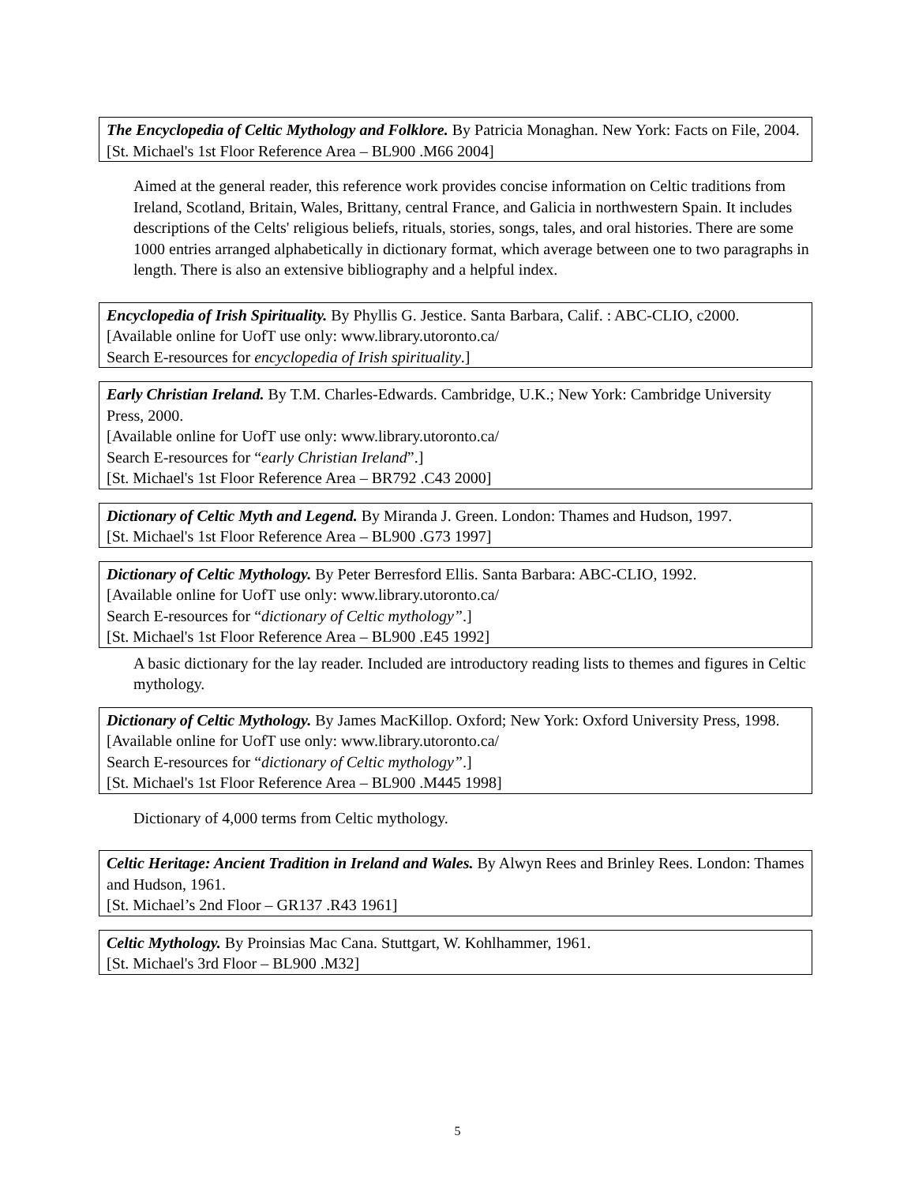The Encyclopedia of Celtic Mythology and Folklore. By Patricia Monaghan. New York: Facts on File, 2004.
[St. Michael's 1st Floor Reference Area – BL900 .M66 2004]
Aimed at the general reader, this reference work provides concise information on Celtic traditions from Ireland, Scotland, Britain, Wales, Brittany, central France, and Galicia in northwestern Spain. It includes descriptions of the Celts' religious beliefs, rituals, stories, songs, tales, and oral histories. There are some 1000 entries arranged alphabetically in dictionary format, which average between one to two paragraphs in length. There is also an extensive bibliography and a helpful index.
Encyclopedia of Irish Spirituality. By Phyllis G. Jestice. Santa Barbara, Calif. : ABC-CLIO, c2000.
[Available online for UofT use only: www.library.utoronto.ca/
Search E-resources for encyclopedia of Irish spirituality.]
Early Christian Ireland. By T.M. Charles-Edwards. Cambridge, U.K.; New York: Cambridge University Press, 2000.
[Available online for UofT use only: www.library.utoronto.ca/
Search E-resources for “early Christian Ireland”.]
[St. Michael's 1st Floor Reference Area – BR792 .C43 2000]
Dictionary of Celtic Myth and Legend. By Miranda J. Green. London: Thames and Hudson, 1997.
[St. Michael's 1st Floor Reference Area – BL900 .G73 1997]
Dictionary of Celtic Mythology. By Peter Berresford Ellis. Santa Barbara: ABC-CLIO, 1992.
[Available online for UofT use only: www.library.utoronto.ca/
Search E-resources for “dictionary of Celtic mythology”.]
[St. Michael's 1st Floor Reference Area – BL900 .E45 1992]
A basic dictionary for the lay reader. Included are introductory reading lists to themes and figures in Celtic mythology.
Dictionary of Celtic Mythology. By James MacKillop. Oxford; New York: Oxford University Press, 1998.
[Available online for UofT use only: www.library.utoronto.ca/
Search E-resources for “dictionary of Celtic mythology”.]
[St. Michael's 1st Floor Reference Area – BL900 .M445 1998]
Dictionary of 4,000 terms from Celtic mythology.
Celtic Heritage: Ancient Tradition in Ireland and Wales. By Alwyn Rees and Brinley Rees. London: Thames and Hudson, 1961.
[St. Michael’s 2nd Floor – GR137 .R43 1961]
Celtic Mythology. By Proinsias Mac Cana. Stuttgart, W. Kohlhammer, 1961.
[St. Michael's 3rd Floor – BL900 .M32]
5